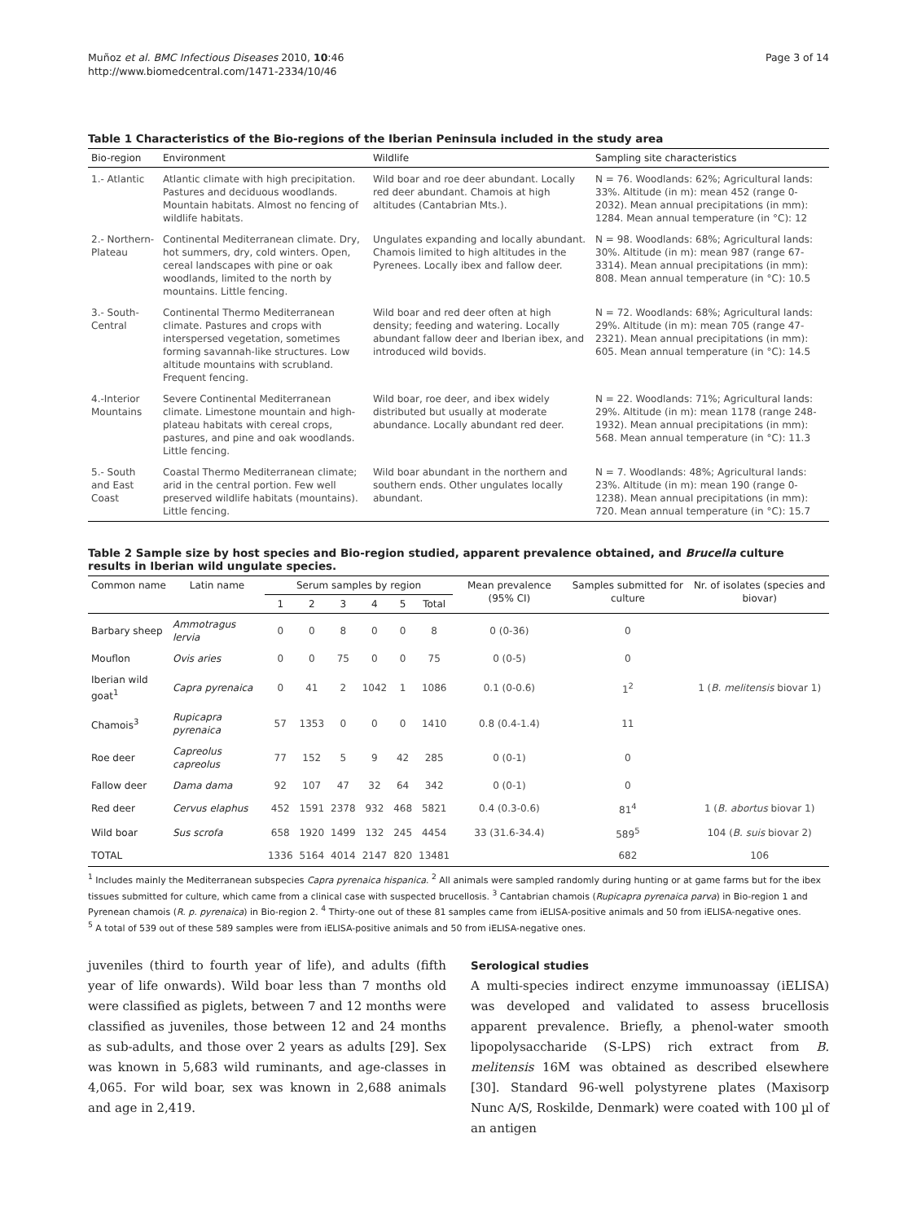Muñoz et al. BMC Infectious Diseases 2010, 10:46
http://www.biomedcentral.com/1471-2334/10/46
Page 3 of 14
Table 1 Characteristics of the Bio-regions of the Iberian Peninsula included in the study area
| Bio-region | Environment | Wildlife | Sampling site characteristics |
| --- | --- | --- | --- |
| 1.- Atlantic | Atlantic climate with high precipitation. Pastures and deciduous woodlands. Mountain habitats. Almost no fencing of wildlife habitats. | Wild boar and roe deer abundant. Locally red deer abundant. Chamois at high altitudes (Cantabrian Mts.). | N = 76. Woodlands: 62%; Agricultural lands: 33%. Altitude (in m): mean 452 (range 0-2032). Mean annual precipitations (in mm): 1284. Mean annual temperature (in °C): 12 |
| 2.- Northern-Plateau | Continental Mediterranean climate. Dry, hot summers, dry, cold winters. Open, cereal landscapes with pine or oak woodlands, limited to the north by mountains. Little fencing. | Ungulates expanding and locally abundant. Chamois limited to high altitudes in the Pyrenees. Locally ibex and fallow deer. | N = 98. Woodlands: 68%; Agricultural lands: 30%. Altitude (in m): mean 987 (range 67-3314). Mean annual precipitations (in mm): 808. Mean annual temperature (in °C): 10.5 |
| 3.- South-Central | Continental Thermo Mediterranean climate. Pastures and crops with interspersed vegetation, sometimes forming savannah-like structures. Low altitude mountains with scrubland. Frequent fencing. | Wild boar and red deer often at high density; feeding and watering. Locally abundant fallow deer and Iberian ibex, and introduced wild bovids. | N = 72. Woodlands: 68%; Agricultural lands: 29%. Altitude (in m): mean 705 (range 47-2321). Mean annual precipitations (in mm): 605. Mean annual temperature (in °C): 14.5 |
| 4.-Interior Mountains | Severe Continental Mediterranean climate. Limestone mountain and high-plateau habitats with cereal crops, pastures, and pine and oak woodlands. Little fencing. | Wild boar, roe deer, and ibex widely distributed but usually at moderate abundance. Locally abundant red deer. | N = 22. Woodlands: 71%; Agricultural lands: 29%. Altitude (in m): mean 1178 (range 248-1932). Mean annual precipitations (in mm): 568. Mean annual temperature (in °C): 11.3 |
| 5.- South and East Coast | Coastal Thermo Mediterranean climate; arid in the central portion. Few well preserved wildlife habitats (mountains). Little fencing. | Wild boar abundant in the northern and southern ends. Other ungulates locally abundant. | N = 7. Woodlands: 48%; Agricultural lands: 23%. Altitude (in m): mean 190 (range 0-1238). Mean annual precipitations (in mm): 720. Mean annual temperature (in °C): 15.7 |
Table 2 Sample size by host species and Bio-region studied, apparent prevalence obtained, and Brucella culture results in Iberian wild ungulate species.
| Common name | Latin name | Serum samples by region | | | | | | Mean prevalence (95% CI) | Samples submitted for culture | Nr. of isolates (species and biovar) |
| --- | --- | --- | --- | --- | --- | --- | --- | --- | --- | --- |
| | | 1 | 2 | 3 | 4 | 5 | Total | | | |
| Barbary sheep | Ammotragus lervia | 0 | 0 | 8 | 0 | 0 | 8 | 0 (0-36) | 0 | |
| Mouflon | Ovis aries | 0 | 0 | 75 | 0 | 0 | 75 | 0 (0-5) | 0 | |
| Iberian wild goat<sup>1</sup> | Capra pyrenaica | 0 | 41 | 2 | 1042 | 1 | 1086 | 0.1 (0-0.6) | 1<sup>2</sup> | 1 ( B. melitensis biovar 1) |
| Chamois<sup>3</sup> | Rupicapra pyrenaica | 57 | 1353 | 0 | 0 | 0 | 1410 | 0.8 (0.4-1.4) | 11 | |
| Roe deer | Capreolus capreolus | 77 | 152 | 5 | 9 | 42 | 285 | 0 (0-1) | 0 | |
| Fallow deer | Dama dama | 92 | 107 | 47 | 32 | 64 | 342 | 0 (0-1) | 0 | |
| Red deer | Cervus elaphus | 452 | 1591 | 2378 | 932 | 468 | 5821 | 0.4 (0.3-0.6) | 81<sup>4</sup> | 1 ( B. abortus biovar 1) |
| Wild boar | Sus scrofa | 658 | 1920 | 1499 | 132 | 245 | 4454 | 33 (31.6-34.4) | 589<sup>5</sup> | 104 ( B. suis biovar 2) |
| TOTAL | | 1336 | 5164 | 4014 | 2147 | 820 | 13481 | | 682 | 106 |
<sup>1</sup> Includes mainly the Mediterranean subspecies Capra pyrenaica hispanica. <sup>2</sup> All animals were sampled randomly during hunting or at game farms but for the ibex tissues submitted for culture, which came from a clinical case with suspected brucellosis. <sup>3</sup> Cantabrian chamois (Rupicapra pyrenaica parva) in Bio-region 1 and Pyrenean chamois (R. p. pyrenaica) in Bio-region 2. <sup>4</sup> Thirty-one out of these 81 samples came from iELISA-positive animals and 50 from iELISA-negative ones.
<sup>5</sup> A total of 539 out of these 589 samples were from iELISA-positive animals and 50 from iELISA-negative ones.
juveniles (third to fourth year of life), and adults (fifth year of life onwards). Wild boar less than 7 months old were classified as piglets, between 7 and 12 months were classified as juveniles, those between 12 and 24 months as sub-adults, and those over 2 years as adults [29]. Sex was known in 5,683 wild ruminants, and age-classes in 4,065. For wild boar, sex was known in 2,688 animals and age in 2,419.
Serological studies
A multi-species indirect enzyme immunoassay (iELISA) was developed and validated to assess brucellosis apparent prevalence. Briefly, a phenol-water smooth lipopolysaccharide (S-LPS) rich extract from B. melitensis 16M was obtained as described elsewhere [30]. Standard 96-well polystyrene plates (Maxisorp Nunc A/S, Roskilde, Denmark) were coated with 100 µl of an antigen